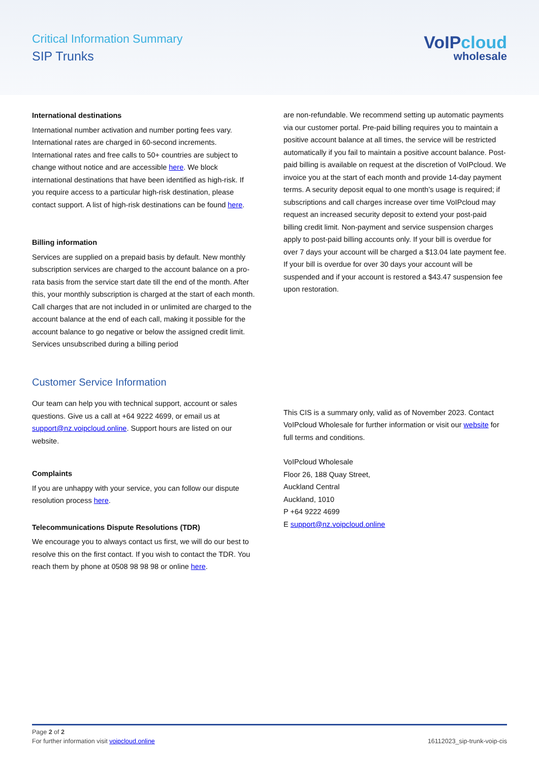Critical Information Summary
SIP Trunks
VoIPcloud
wholesale
International destinations
International number activation and number porting fees vary. International rates are charged in 60-second increments. International rates and free calls to 50+ countries are subject to change without notice and are accessible here. We block international destinations that have been identified as high-risk. If you require access to a particular high-risk destination, please contact support. A list of high-risk destinations can be found here.
Billing information
Services are supplied on a prepaid basis by default. New monthly subscription services are charged to the account balance on a pro-rata basis from the service start date till the end of the month. After this, your monthly subscription is charged at the start of each month. Call charges that are not included in or unlimited are charged to the account balance at the end of each call, making it possible for the account balance to go negative or below the assigned credit limit. Services unsubscribed during a billing period
are non-refundable. We recommend setting up automatic payments via our customer portal. Pre-paid billing requires you to maintain a positive account balance at all times, the service will be restricted automatically if you fail to maintain a positive account balance. Post-paid billing is available on request at the discretion of VoIPcloud. We invoice you at the start of each month and provide 14-day payment terms. A security deposit equal to one month’s usage is required; if subscriptions and call charges increase over time VoIPcloud may request an increased security deposit to extend your post-paid billing credit limit. Non-payment and service suspension charges apply to post-paid billing accounts only. If your bill is overdue for over 7 days your account will be charged a $13.04 late payment fee. If your bill is overdue for over 30 days your account will be suspended and if your account is restored a $43.47 suspension fee upon restoration.
Customer Service Information
Our team can help you with technical support, account or sales questions. Give us a call at +64 9222 4699, or email us at support@nz.voipcloud.online. Support hours are listed on our website.
Complaints
If you are unhappy with your service, you can follow our dispute resolution process here.
Telecommunications Dispute Resolutions (TDR)
We encourage you to always contact us first, we will do our best to resolve this on the first contact. If you wish to contact the TDR. You reach them by phone at 0508 98 98 98 or online here.
This CIS is a summary only, valid as of November 2023. Contact VoIPcloud Wholesale for further information or visit our website for full terms and conditions.
VoIPcloud Wholesale
Floor 26, 188 Quay Street,
Auckland Central
Auckland, 1010
P +64 9222 4699
E support@nz.voipcloud.online
Page 2 of 2
For further information visit voipcloud.online 16112023_sip-trunk-voip-cis